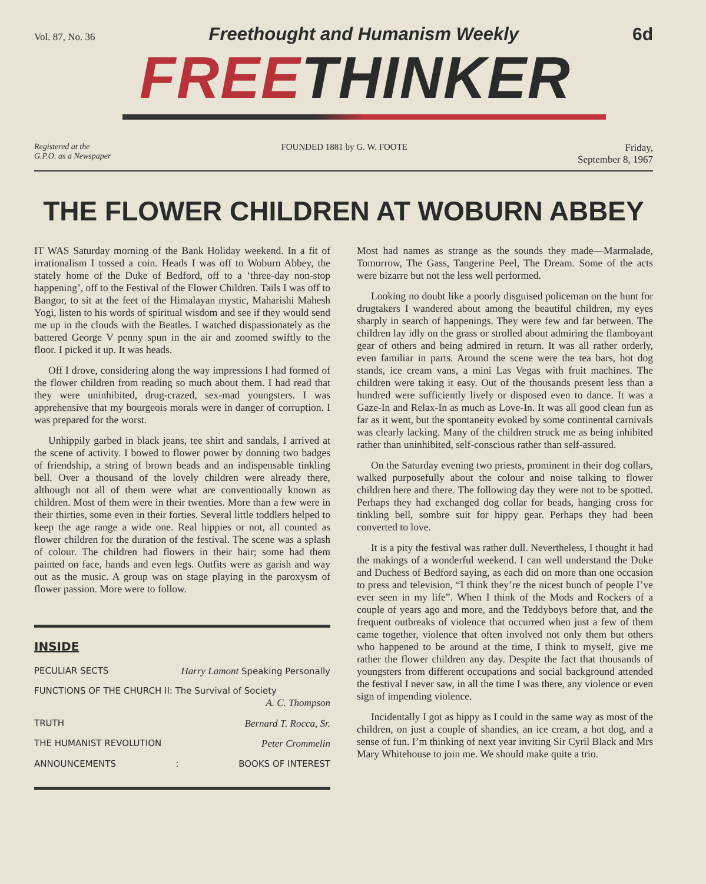Vol. 87, No. 36 Freethought and Humanism Weekly 6d
FREETHINKER
Registered at the
G.P.O. as a Newspaper
FOUNDED 1881 by G. W. FOOTE Friday,
September 8, 1967
THE FLOWER CHILDREN AT WOBURN ABBEY
IT WAS Saturday morning of the Bank Holiday weekend. In a fit of irrationalism I tossed a coin. Heads I was off to Woburn Abbey, the stately home of the Duke of Bedford, off to a ‘three-day non-stop happening’, off to the Festival of the Flower Children. Tails I was off to Bangor, to sit at the feet of the Himalayan mystic, Maharishi Mahesh Yogi, listen to his words of spiritual wisdom and see if they would send me up in the clouds with the Beatles. I watched dispassionately as the battered George V penny spun in the air and zoomed swiftly to the floor. I picked it up. It was heads.
Off I drove, considering along the way impressions I had formed of the flower children from reading so much about them. I had read that they were uninhibited, drug-crazed, sex-mad youngsters. I was apprehensive that my bourgeois morals were in danger of corruption. I was prepared for the worst.
Unhippily garbed in black jeans, tee shirt and sandals, I arrived at the scene of activity. I bowed to flower power by donning two badges of friendship, a string of brown beads and an indispensable tinkling bell. Over a thousand of the lovely children were already there, although not all of them were what are conventionally known as children. Most of them were in their twenties. More than a few were in their thirties, some even in their forties. Several little toddlers helped to keep the age range a wide one. Real hippies or not, all counted as flower children for the duration of the festival. The scene was a splash of colour. The children had flowers in their hair; some had them painted on face, hands and even legs. Outfits were as garish and way out as the music. A group was on stage playing in the paroxysm of flower passion. More were to follow.
INSIDE
PECULIAR SECTS Harry Lamont Speaking Personally
FUNCTIONS OF THE CHURCH II: The Survival of Society
A. C. Thompson
TRUTH Bernard T. Rocca, Sr.
THE HUMANIST REVOLUTION Peter Crommelin
ANNOUNCEMENTS: BOOKS OF INTEREST
Most had names as strange as the sounds they made—Marmalade, Tomorrow, The Gass, Tangerine Peel, The Dream. Some of the acts were bizarre but not the less well performed.
Looking no doubt like a poorly disguised policeman on the hunt for drugtakers I wandered about among the beautiful children, my eyes sharply in search of happenings. They were few and far between. The children lay idly on the grass or strolled about admiring the flamboyant gear of others and being admired in return. It was all rather orderly, even familiar in parts. Around the scene were the tea bars, hot dog stands, ice cream vans, a mini Las Vegas with fruit machines. The children were taking it easy. Out of the thousands present less than a hundred were sufficiently lively or disposed even to dance. It was a Gaze-In and Relax-In as much as Love-In. It was all good clean fun as far as it went, but the spontaneity evoked by some continental carnivals was clearly lacking. Many of the children struck me as being inhibited rather than uninhibited, self-conscious rather than self-assured.
On the Saturday evening two priests, prominent in their dog collars, walked purposefully about the colour and noise talking to flower children here and there. The following day they were not to be spotted. Perhaps they had exchanged dog collar for beads, hanging cross for tinkling bell, sombre suit for hippy gear. Perhaps they had been converted to love.
It is a pity the festival was rather dull. Nevertheless, I thought it had the makings of a wonderful weekend. I can well understand the Duke and Duchess of Bedford saying, as each did on more than one occasion to press and television, “I think they’re the nicest bunch of people I’ve ever seen in my life”. When I think of the Mods and Rockers of a couple of years ago and more, and the Teddyboys before that, and the frequent outbreaks of violence that occurred when just a few of them came together, violence that often involved not only them but others who happened to be around at the time, I think to myself, give me rather the flower children any day. Despite the fact that thousands of youngsters from different occupations and social background attended the festival I never saw, in all the time I was there, any violence or even sign of impending violence.
Incidentally I got as hippy as I could in the same way as most of the children, on just a couple of shandies, an ice cream, a hot dog, and a sense of fun. I’m thinking of next year inviting Sir Cyril Black and Mrs Mary Whitehouse to join me. We should make quite a trio.